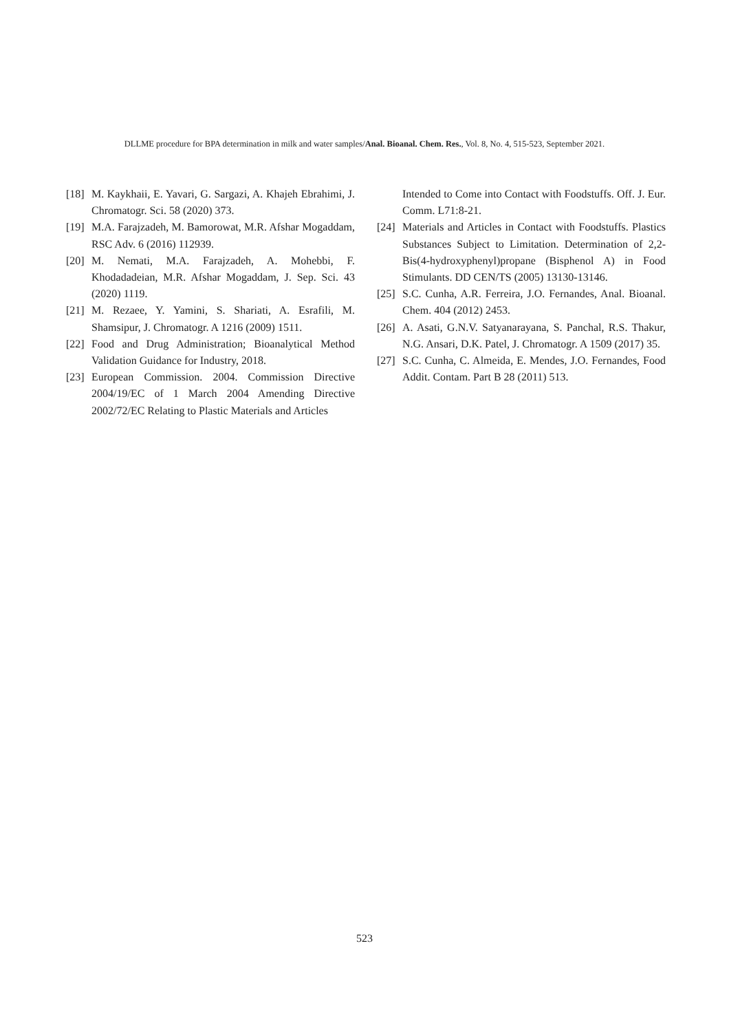DLLME procedure for BPA determination in milk and water samples/Anal. Bioanal. Chem. Res., Vol. 8, No. 4, 515-523, September 2021.
[18] M. Kaykhaii, E. Yavari, G. Sargazi, A. Khajeh Ebrahimi, J. Chromatogr. Sci. 58 (2020) 373.
[19] M.A. Farajzadeh, M. Bamorowat, M.R. Afshar Mogaddam, RSC Adv. 6 (2016) 112939.
[20] M. Nemati, M.A. Farajzadeh, A. Mohebbi, F. Khodadadeian, M.R. Afshar Mogaddam, J. Sep. Sci. 43 (2020) 1119.
[21] M. Rezaee, Y. Yamini, S. Shariati, A. Esrafili, M. Shamsipur, J. Chromatogr. A 1216 (2009) 1511.
[22] Food and Drug Administration; Bioanalytical Method Validation Guidance for Industry, 2018.
[23] European Commission. 2004. Commission Directive 2004/19/EC of 1 March 2004 Amending Directive 2002/72/EC Relating to Plastic Materials and Articles
Intended to Come into Contact with Foodstuffs. Off. J. Eur. Comm. L71:8-21.
[24] Materials and Articles in Contact with Foodstuffs. Plastics Substances Subject to Limitation. Determination of 2,2-Bis(4-hydroxyphenyl)propane (Bisphenol A) in Food Stimulants. DD CEN/TS (2005) 13130-13146.
[25] S.C. Cunha, A.R. Ferreira, J.O. Fernandes, Anal. Bioanal. Chem. 404 (2012) 2453.
[26] A. Asati, G.N.V. Satyanarayana, S. Panchal, R.S. Thakur, N.G. Ansari, D.K. Patel, J. Chromatogr. A 1509 (2017) 35.
[27] S.C. Cunha, C. Almeida, E. Mendes, J.O. Fernandes, Food Addit. Contam. Part B 28 (2011) 513.
523